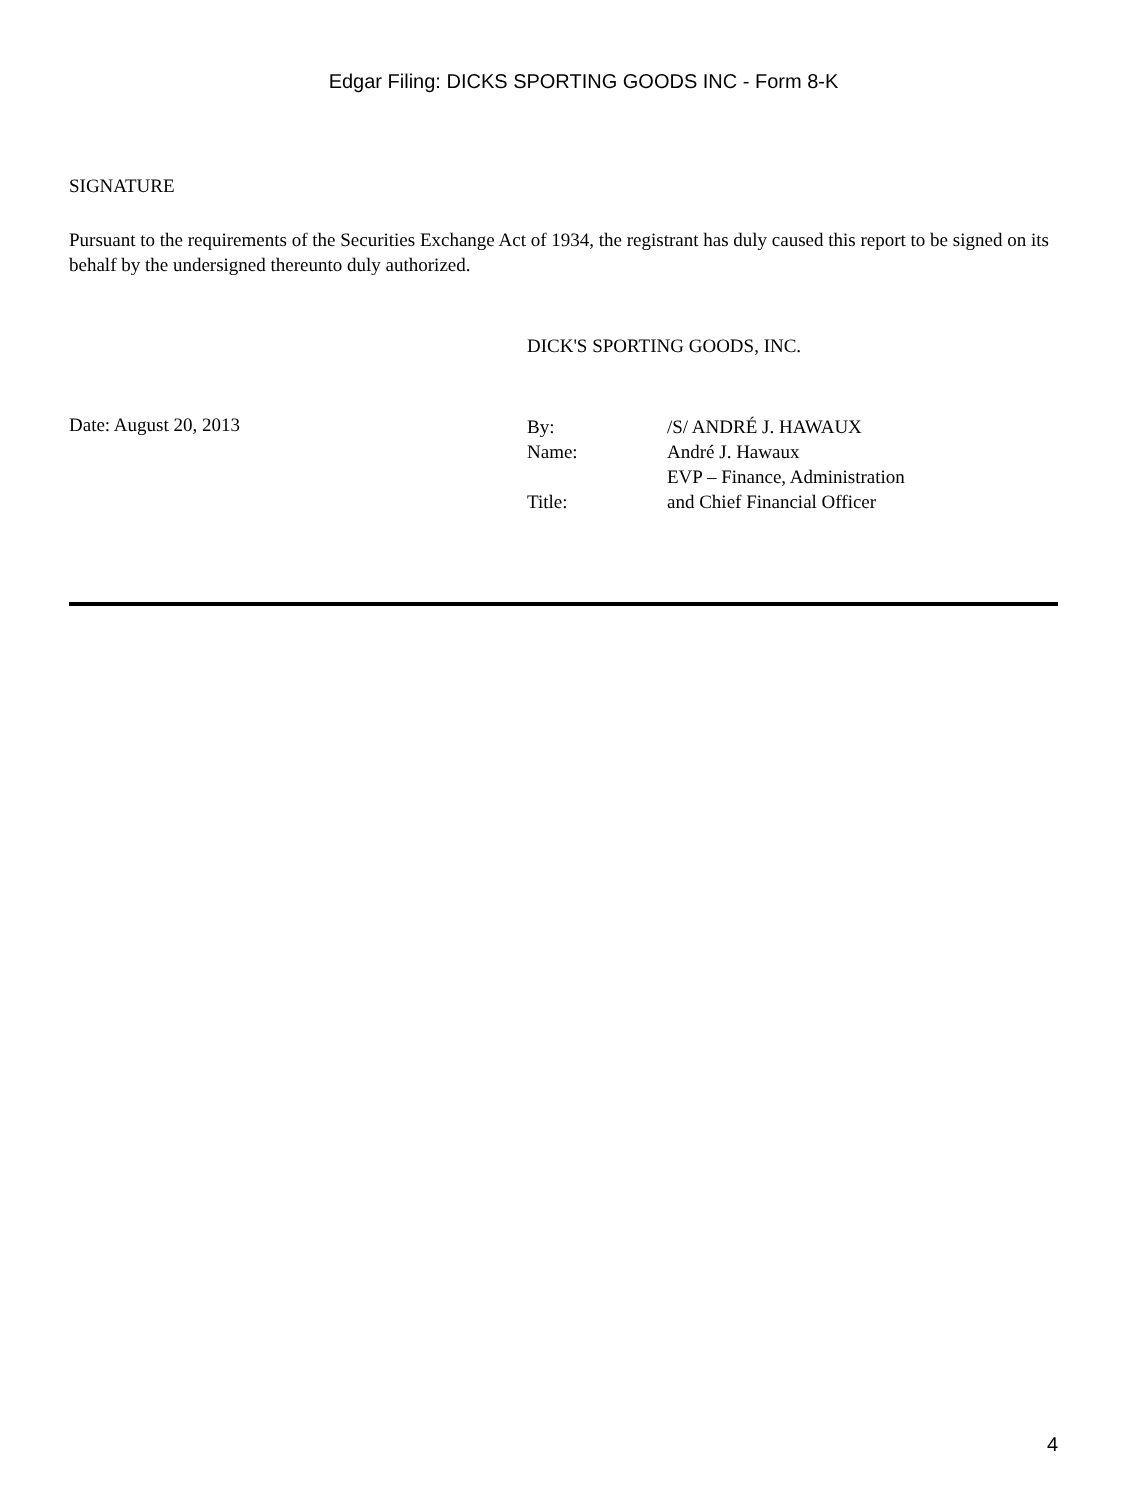Edgar Filing: DICKS SPORTING GOODS INC - Form 8-K
SIGNATURE
Pursuant to the requirements of the Securities Exchange Act of 1934, the registrant has duly caused this report to be signed on its behalf by the undersigned thereunto duly authorized.
DICK'S SPORTING GOODS, INC.
Date: August 20, 2013
| By: | /S/ ANDRÉ J. HAWAUX |
| Name: | André J. Hawaux |
| Title: | EVP – Finance, Administration and Chief Financial Officer |
4